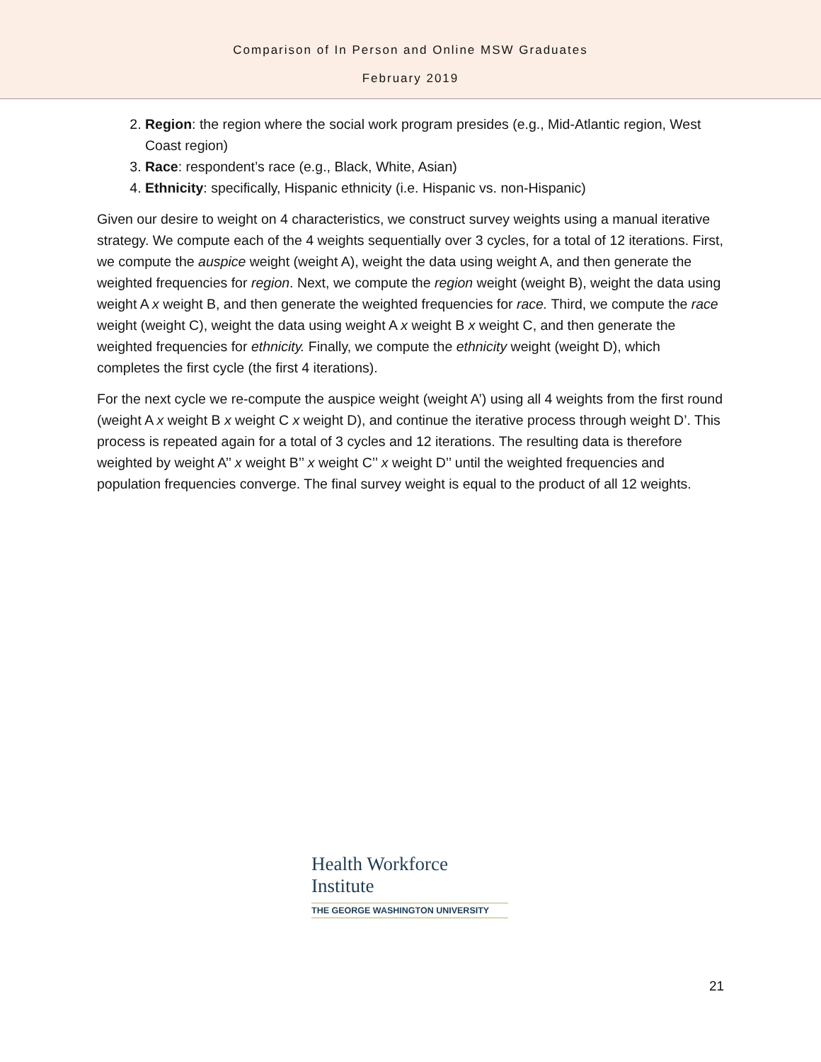Comparison of In Person and Online MSW Graduates
February 2019
2. Region: the region where the social work program presides (e.g., Mid-Atlantic region, West Coast region)
3. Race: respondent’s race (e.g., Black, White, Asian)
4. Ethnicity: specifically, Hispanic ethnicity (i.e. Hispanic vs. non-Hispanic)
Given our desire to weight on 4 characteristics, we construct survey weights using a manual iterative strategy. We compute each of the 4 weights sequentially over 3 cycles, for a total of 12 iterations. First, we compute the auspice weight (weight A), weight the data using weight A, and then generate the weighted frequencies for region. Next, we compute the region weight (weight B), weight the data using weight A x weight B, and then generate the weighted frequencies for race. Third, we compute the race weight (weight C), weight the data using weight A x weight B x weight C, and then generate the weighted frequencies for ethnicity. Finally, we compute the ethnicity weight (weight D), which completes the first cycle (the first 4 iterations).
For the next cycle we re-compute the auspice weight (weight A’) using all 4 weights from the first round (weight A x weight B x weight C x weight D), and continue the iterative process through weight D’. This process is repeated again for a total of 3 cycles and 12 iterations. The resulting data is therefore weighted by weight A’’ x weight B’’ x weight C’’ x weight D’’ until the weighted frequencies and population frequencies converge. The final survey weight is equal to the product of all 12 weights.
Health Workforce
Institute
THE GEORGE WASHINGTON UNIVERSITY
21